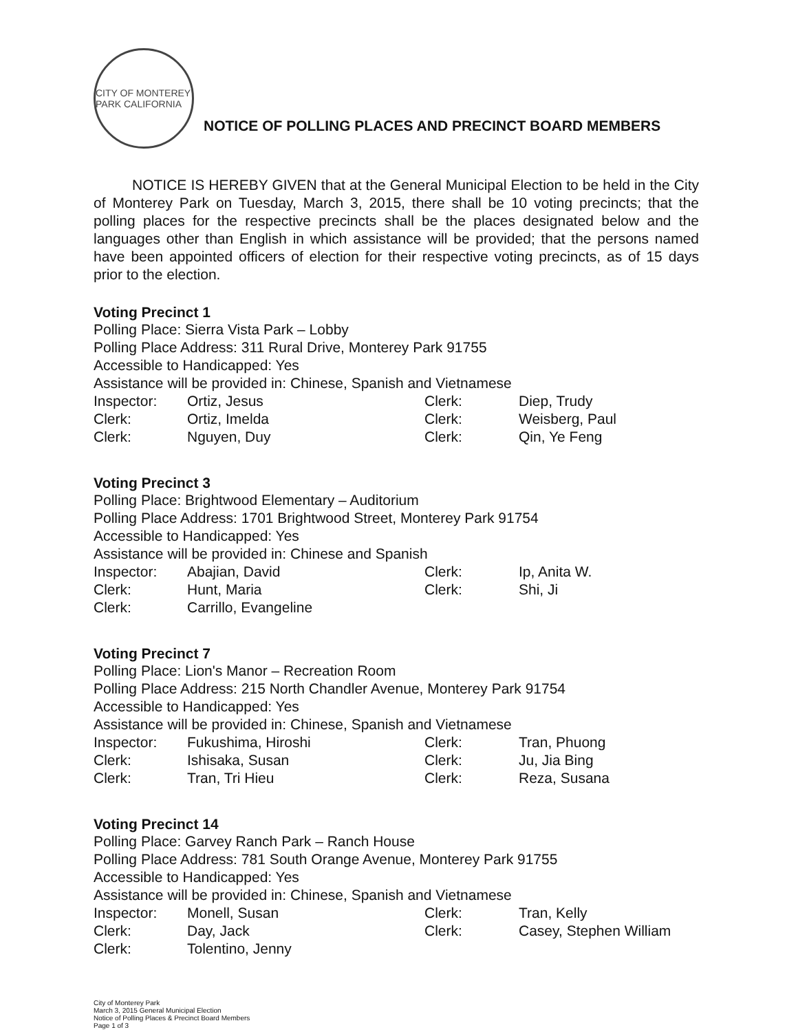CITY OF MONTEREY PARK CALIFORNIA
NOTICE OF POLLING PLACES AND PRECINCT BOARD MEMBERS
NOTICE IS HEREBY GIVEN that at the General Municipal Election to be held in the City of Monterey Park on Tuesday, March 3, 2015, there shall be 10 voting precincts; that the polling places for the respective precincts shall be the places designated below and the languages other than English in which assistance will be provided; that the persons named have been appointed officers of election for their respective voting precincts, as of 15 days prior to the election.
Voting Precinct 1
Polling Place: Sierra Vista Park – Lobby
Polling Place Address: 311 Rural Drive, Monterey Park 91755
Accessible to Handicapped: Yes
Assistance will be provided in: Chinese, Spanish and Vietnamese
| Inspector: | Ortiz, Jesus | Clerk: | Diep, Trudy |
| Clerk: | Ortiz, Imelda | Clerk: | Weisberg, Paul |
| Clerk: | Nguyen, Duy | Clerk: | Qin, Ye Feng |
Voting Precinct 3
Polling Place: Brightwood Elementary – Auditorium
Polling Place Address: 1701 Brightwood Street, Monterey Park 91754
Accessible to Handicapped: Yes
Assistance will be provided in: Chinese and Spanish
| Inspector: | Abajian, David | Clerk: | Ip, Anita W. |
| Clerk: | Hunt, Maria | Clerk: | Shi, Ji |
| Clerk: | Carrillo, Evangeline | | |
Voting Precinct 7
Polling Place: Lion's Manor – Recreation Room
Polling Place Address: 215 North Chandler Avenue, Monterey Park 91754
Accessible to Handicapped: Yes
Assistance will be provided in: Chinese, Spanish and Vietnamese
| Inspector: | Fukushima, Hiroshi | Clerk: | Tran, Phuong |
| Clerk: | Ishisaka, Susan | Clerk: | Ju, Jia Bing |
| Clerk: | Tran, Tri Hieu | Clerk: | Reza, Susana |
Voting Precinct 14
Polling Place: Garvey Ranch Park – Ranch House
Polling Place Address: 781 South Orange Avenue, Monterey Park 91755
Accessible to Handicapped: Yes
Assistance will be provided in: Chinese, Spanish and Vietnamese
| Inspector: | Monell, Susan | Clerk: | Tran, Kelly |
| Clerk: | Day, Jack | Clerk: | Casey, Stephen William |
| Clerk: | Tolentino, Jenny | | |
City of Monterey Park
March 3, 2015 General Municipal Election
Notice of Polling Places & Precinct Board Members
Page 1 of 3